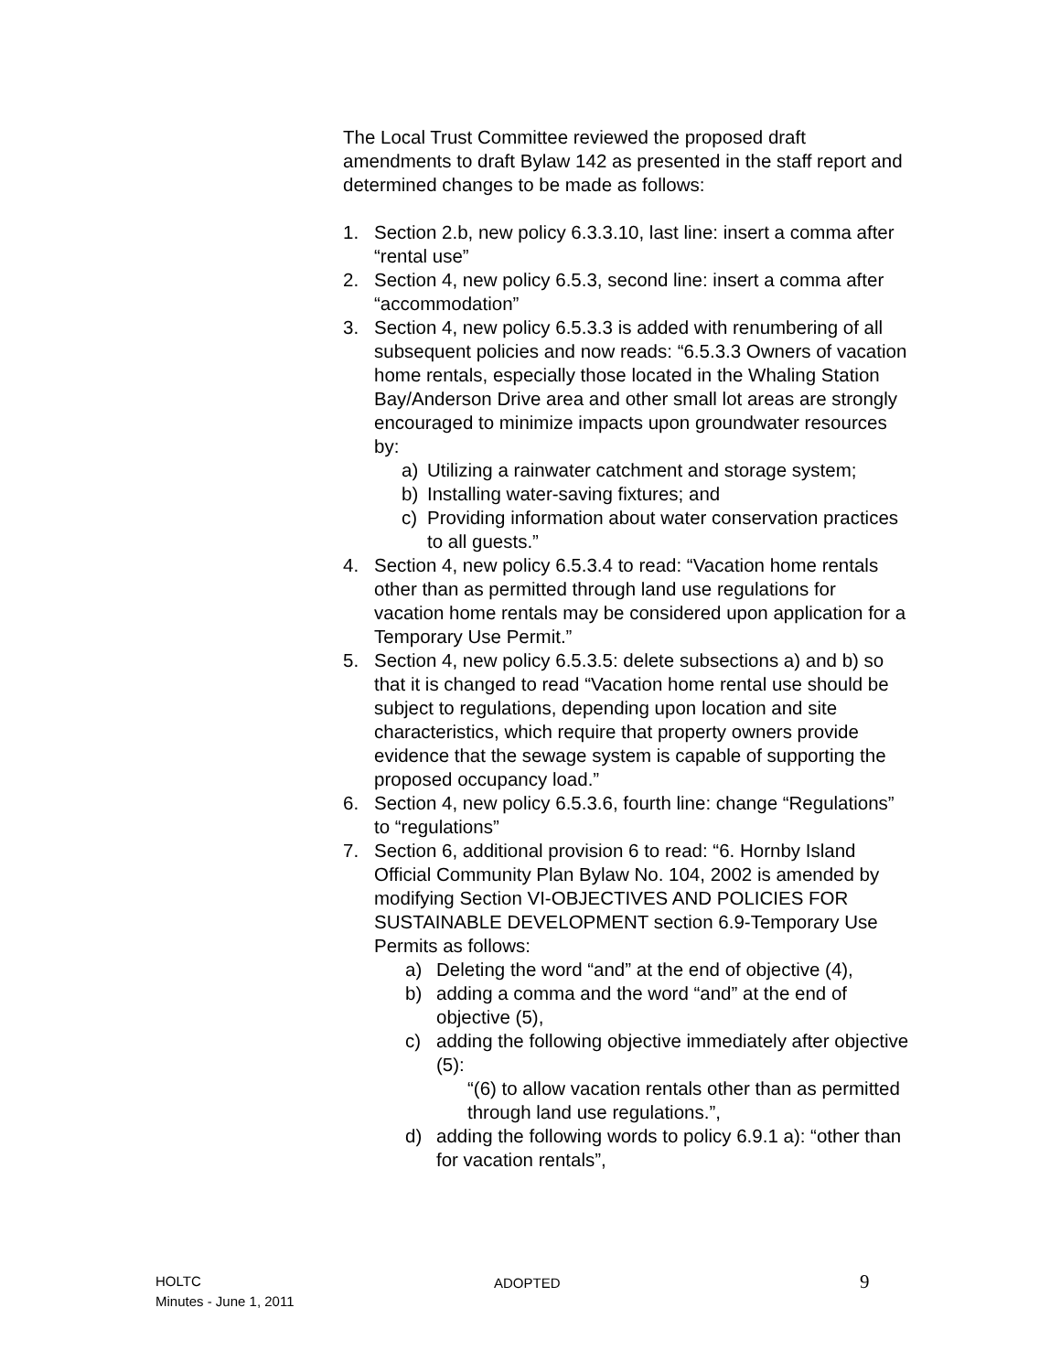The Local Trust Committee reviewed the proposed draft amendments to draft Bylaw 142 as presented in the staff report and determined changes to be made as follows:
1. Section 2.b, new policy 6.3.3.10, last line: insert a comma after “rental use”
2. Section 4, new policy 6.5.3, second line: insert a comma after “accommodation”
3. Section 4, new policy 6.5.3.3 is added with renumbering of all subsequent policies and now reads: “6.5.3.3 Owners of vacation home rentals, especially those located in the Whaling Station Bay/Anderson Drive area and other small lot areas are strongly encouraged to minimize impacts upon groundwater resources by:
a) Utilizing a rainwater catchment and storage system;
b) Installing water-saving fixtures; and
c) Providing information about water conservation practices to all guests.”
4. Section 4, new policy 6.5.3.4 to read: “Vacation home rentals other than as permitted through land use regulations for vacation home rentals may be considered upon application for a Temporary Use Permit.”
5. Section 4, new policy 6.5.3.5: delete subsections a) and b) so that it is changed to read “Vacation home rental use should be subject to regulations, depending upon location and site characteristics, which require that property owners provide evidence that the sewage system is capable of supporting the proposed occupancy load.”
6. Section 4, new policy 6.5.3.6, fourth line: change “Regulations” to “regulations”
7. Section 6, additional provision 6 to read: “6. Hornby Island Official Community Plan Bylaw No. 104, 2002 is amended by modifying Section VI-OBJECTIVES AND POLICIES FOR SUSTAINABLE DEVELOPMENT section 6.9-Temporary Use Permits as follows:
a) Deleting the word “and” at the end of objective (4),
b) adding a comma and the word “and” at the end of objective (5),
c) adding the following objective immediately after objective (5):
“(6) to allow vacation rentals other than as permitted through land use regulations.”,
d) adding the following words to policy 6.9.1 a): “other than for vacation rentals”,
HOLTC
Minutes - June 1, 2011
ADOPTED
9